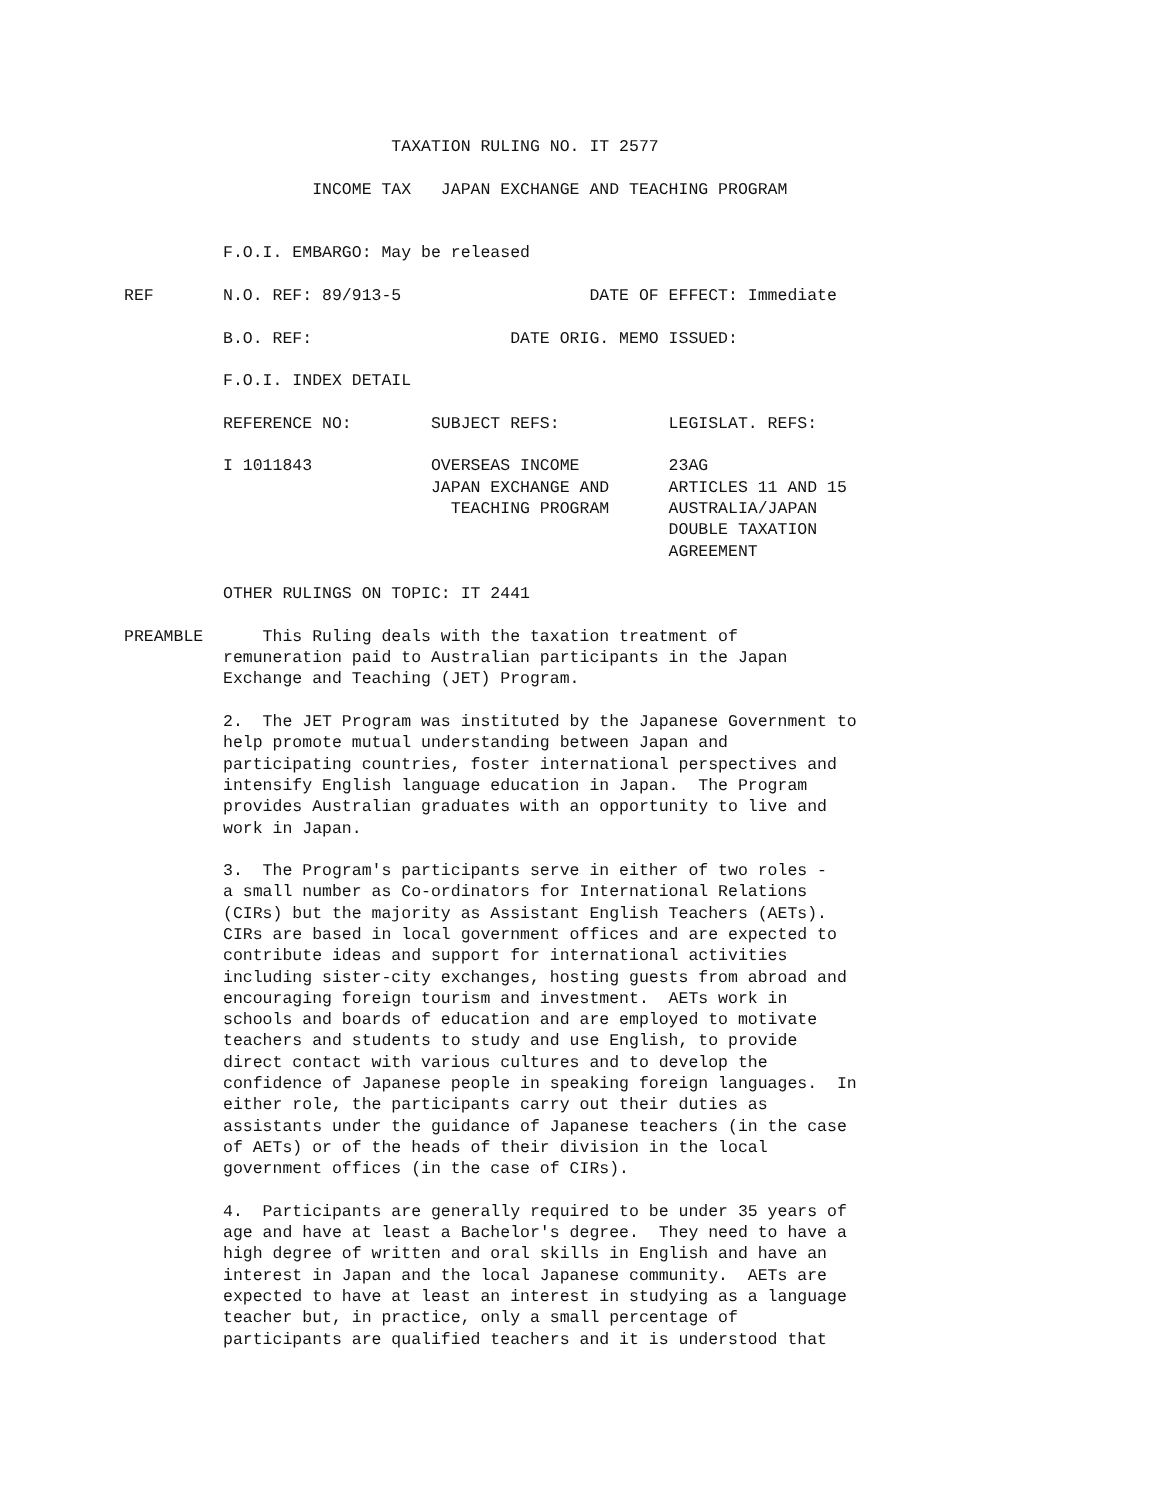TAXATION RULING NO. IT 2577

                   INCOME TAX   JAPAN EXCHANGE AND TEACHING PROGRAM


          F.O.I. EMBARGO: May be released

REF       N.O. REF: 89/913-5                   DATE OF EFFECT: Immediate

          B.O. REF:                    DATE ORIG. MEMO ISSUED:

          F.O.I. INDEX DETAIL

          REFERENCE NO:        SUBJECT REFS:           LEGISLAT. REFS:

          I 1011843            OVERSEAS INCOME         23AG
                               JAPAN EXCHANGE AND      ARTICLES 11 AND 15
                                 TEACHING PROGRAM      AUSTRALIA/JAPAN
                                                       DOUBLE TAXATION
                                                       AGREEMENT

          OTHER RULINGS ON TOPIC: IT 2441

PREAMBLE      This Ruling deals with the taxation treatment of
          remuneration paid to Australian participants in the Japan
          Exchange and Teaching (JET) Program.

          2.  The JET Program was instituted by the Japanese Government to
          help promote mutual understanding between Japan and
          participating countries, foster international perspectives and
          intensify English language education in Japan.  The Program
          provides Australian graduates with an opportunity to live and
          work in Japan.

          3.  The Program's participants serve in either of two roles -
          a small number as Co-ordinators for International Relations
          (CIRs) but the majority as Assistant English Teachers (AETs).
          CIRs are based in local government offices and are expected to
          contribute ideas and support for international activities
          including sister-city exchanges, hosting guests from abroad and
          encouraging foreign tourism and investment.  AETs work in
          schools and boards of education and are employed to motivate
          teachers and students to study and use English, to provide
          direct contact with various cultures and to develop the
          confidence of Japanese people in speaking foreign languages.  In
          either role, the participants carry out their duties as
          assistants under the guidance of Japanese teachers (in the case
          of AETs) or of the heads of their division in the local
          government offices (in the case of CIRs).

          4.  Participants are generally required to be under 35 years of
          age and have at least a Bachelor's degree.  They need to have a
          high degree of written and oral skills in English and have an
          interest in Japan and the local Japanese community.  AETs are
          expected to have at least an interest in studying as a language
          teacher but, in practice, only a small percentage of
          participants are qualified teachers and it is understood that